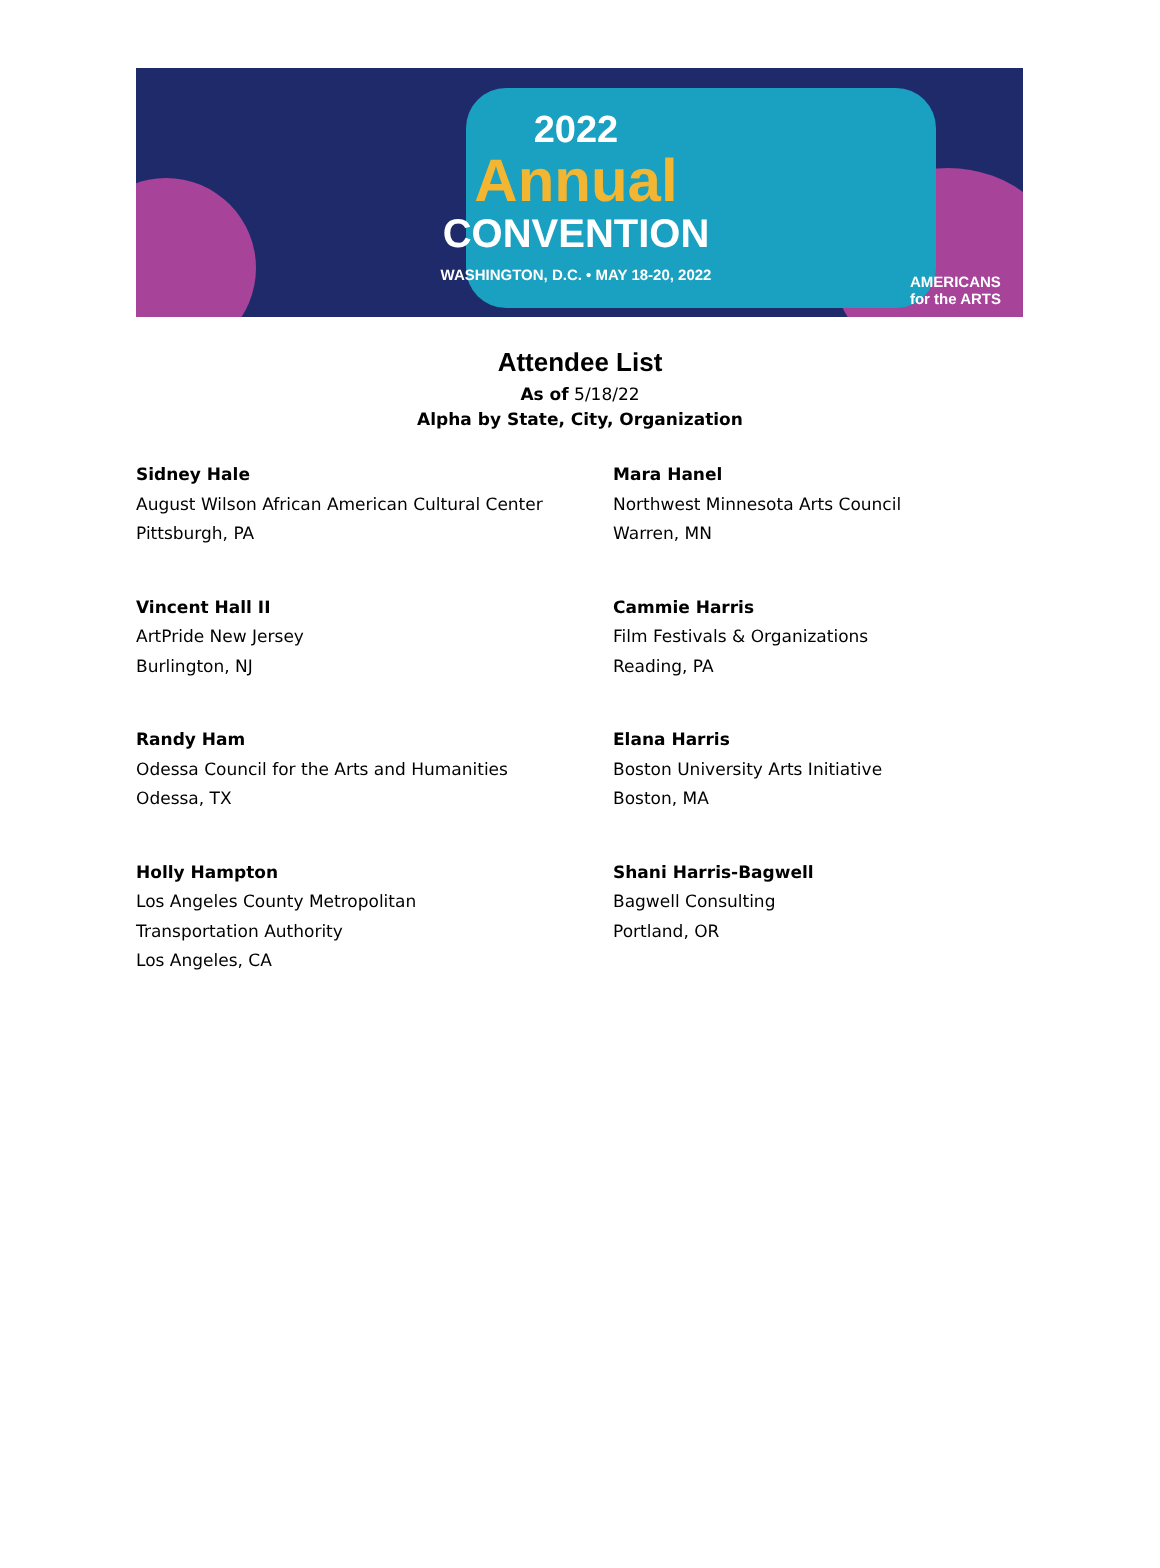2022
Annual
CONVENTION
WASHINGTON, D.C. • MAY 18-20, 2022
AMERICANS
for the ARTS
Attendee List
As of 5/18/22
Alpha by State, City, Organization
Sidney Hale
August Wilson African American Cultural Center
Pittsburgh, PA
Mara Hanel
Northwest Minnesota Arts Council
Warren, MN
Vincent Hall II
ArtPride New Jersey
Burlington, NJ
Cammie Harris
Film Festivals & Organizations
Reading, PA
Randy Ham
Odessa Council for the Arts and Humanities
Odessa, TX
Elana Harris
Boston University Arts Initiative
Boston, MA
Holly Hampton
Los Angeles County Metropolitan
Transportation Authority
Los Angeles, CA
Shani Harris-Bagwell
Bagwell Consulting
Portland, OR